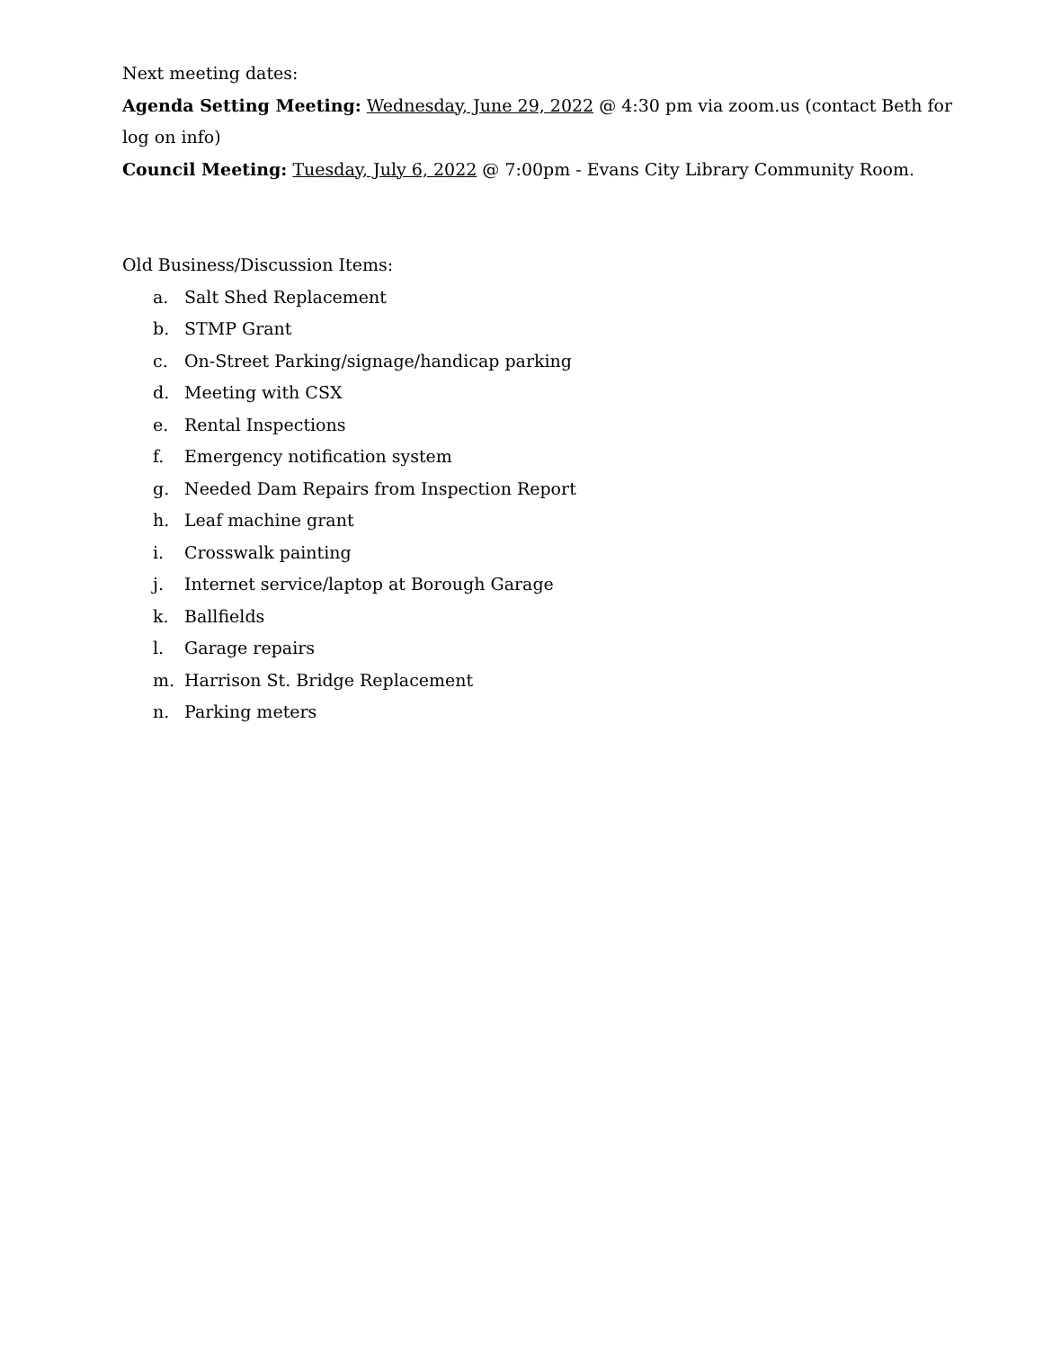Next meeting dates:
Agenda Setting Meeting: Wednesday, June 29, 2022 @ 4:30 pm via zoom.us (contact Beth for log on info)
Council Meeting: Tuesday, July 6, 2022 @ 7:00pm - Evans City Library Community Room.
Old Business/Discussion Items:
a. Salt Shed Replacement
b. STMP Grant
c. On-Street Parking/signage/handicap parking
d. Meeting with CSX
e. Rental Inspections
f. Emergency notification system
g. Needed Dam Repairs from Inspection Report
h. Leaf machine grant
i. Crosswalk painting
j. Internet service/laptop at Borough Garage
k. Ballfields
l. Garage repairs
m. Harrison St. Bridge Replacement
n. Parking meters